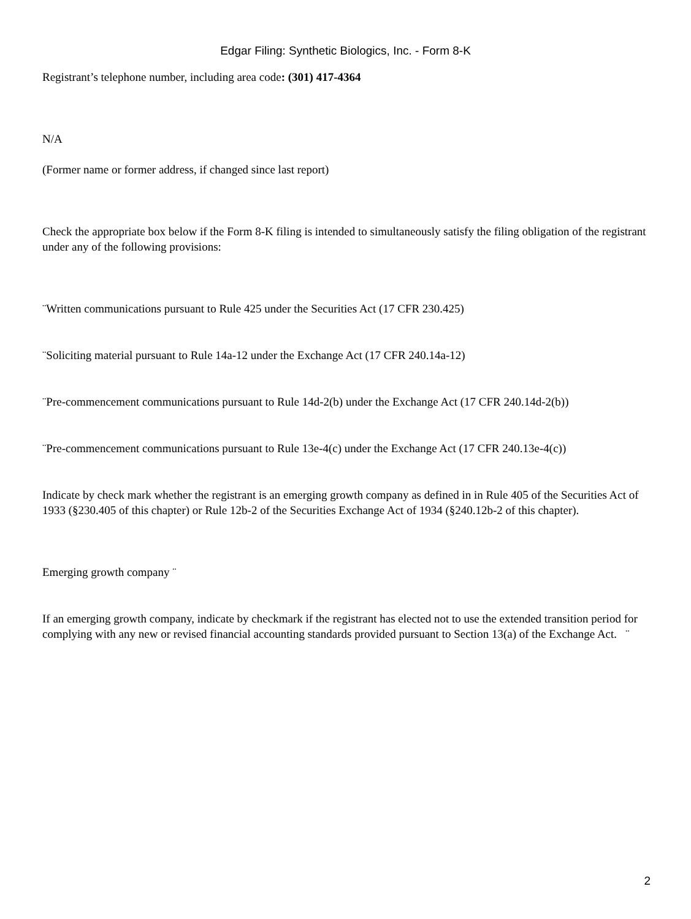Edgar Filing: Synthetic Biologics, Inc. - Form 8-K
Registrant’s telephone number, including area code: (301) 417-4364
N/A
(Former name or former address, if changed since last report)
Check the appropriate box below if the Form 8-K filing is intended to simultaneously satisfy the filing obligation of the registrant under any of the following provisions:
¨Written communications pursuant to Rule 425 under the Securities Act (17 CFR 230.425)
¨Soliciting material pursuant to Rule 14a-12 under the Exchange Act (17 CFR 240.14a-12)
¨Pre-commencement communications pursuant to Rule 14d-2(b) under the Exchange Act (17 CFR 240.14d-2(b))
¨Pre-commencement communications pursuant to Rule 13e-4(c) under the Exchange Act (17 CFR 240.13e-4(c))
Indicate by check mark whether the registrant is an emerging growth company as defined in in Rule 405 of the Securities Act of 1933 (§230.405 of this chapter) or Rule 12b-2 of the Securities Exchange Act of 1934 (§240.12b-2 of this chapter).
Emerging growth company ¨
If an emerging growth company, indicate by checkmark if the registrant has elected not to use the extended transition period for complying with any new or revised financial accounting standards provided pursuant to Section 13(a) of the Exchange Act. ¨
2